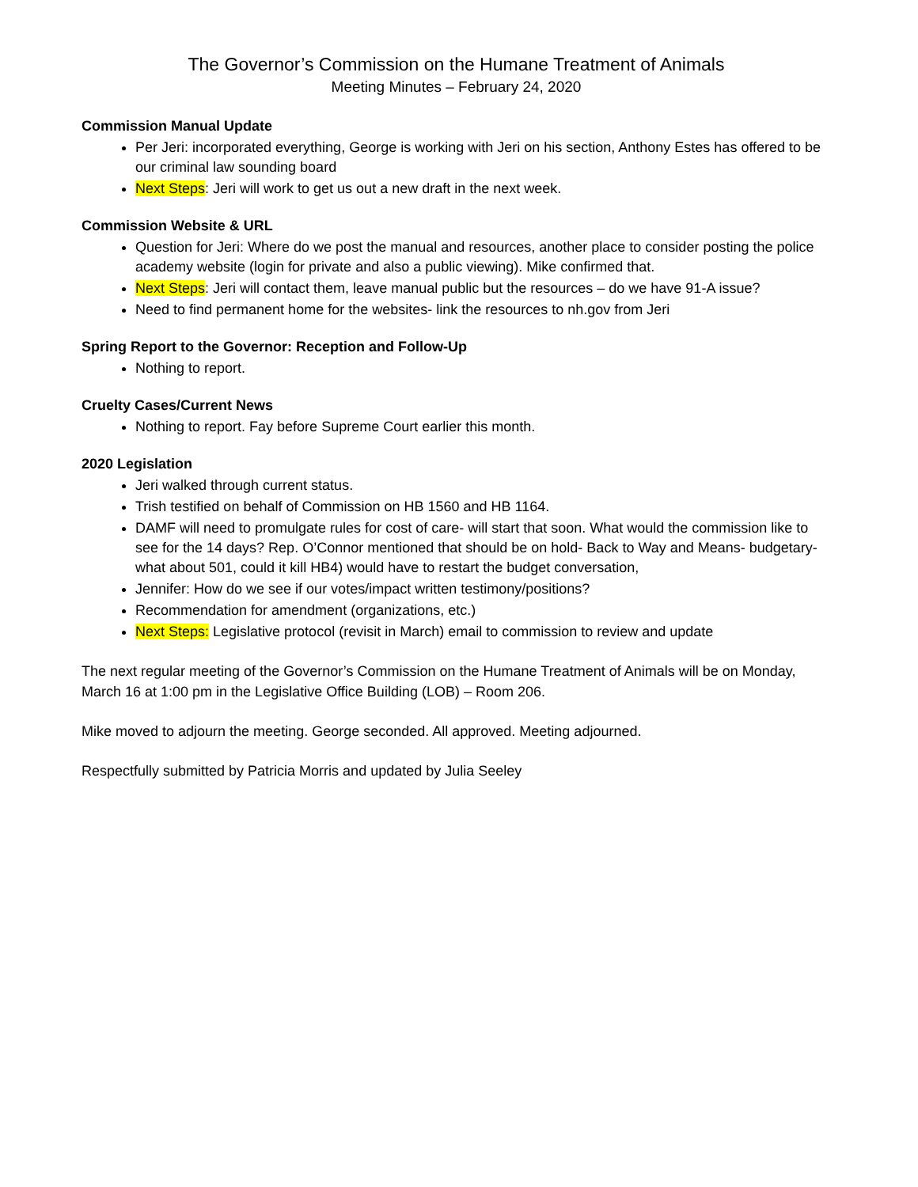The Governor’s Commission on the Humane Treatment of Animals
Meeting Minutes – February 24, 2020
Commission Manual Update
Per Jeri: incorporated everything, George is working with Jeri on his section, Anthony Estes has offered to be our criminal law sounding board
Next Steps: Jeri will work to get us out a new draft in the next week.
Commission Website & URL
Question for Jeri: Where do we post the manual and resources, another place to consider posting the police academy website (login for private and also a public viewing). Mike confirmed that.
Next Steps: Jeri will contact them, leave manual public but the resources – do we have 91-A issue?
Need to find permanent home for the websites- link the resources to nh.gov from Jeri
Spring Report to the Governor: Reception and Follow-Up
Nothing to report.
Cruelty Cases/Current News
Nothing to report. Fay before Supreme Court earlier this month.
2020 Legislation
Jeri walked through current status.
Trish testified on behalf of Commission on HB 1560 and HB 1164.
DAMF will need to promulgate rules for cost of care- will start that soon. What would the commission like to see for the 14 days? Rep. O’Connor mentioned that should be on hold- Back to Way and Means- budgetary- what about 501, could it kill HB4) would have to restart the budget conversation,
Jennifer: How do we see if our votes/impact written testimony/positions?
Recommendation for amendment (organizations, etc.)
Next Steps: Legislative protocol (revisit in March) email to commission to review and update
The next regular meeting of the Governor’s Commission on the Humane Treatment of Animals will be on Monday, March 16 at 1:00 pm in the Legislative Office Building (LOB) – Room 206.
Mike moved to adjourn the meeting. George seconded. All approved. Meeting adjourned.
Respectfully submitted by Patricia Morris and updated by Julia Seeley